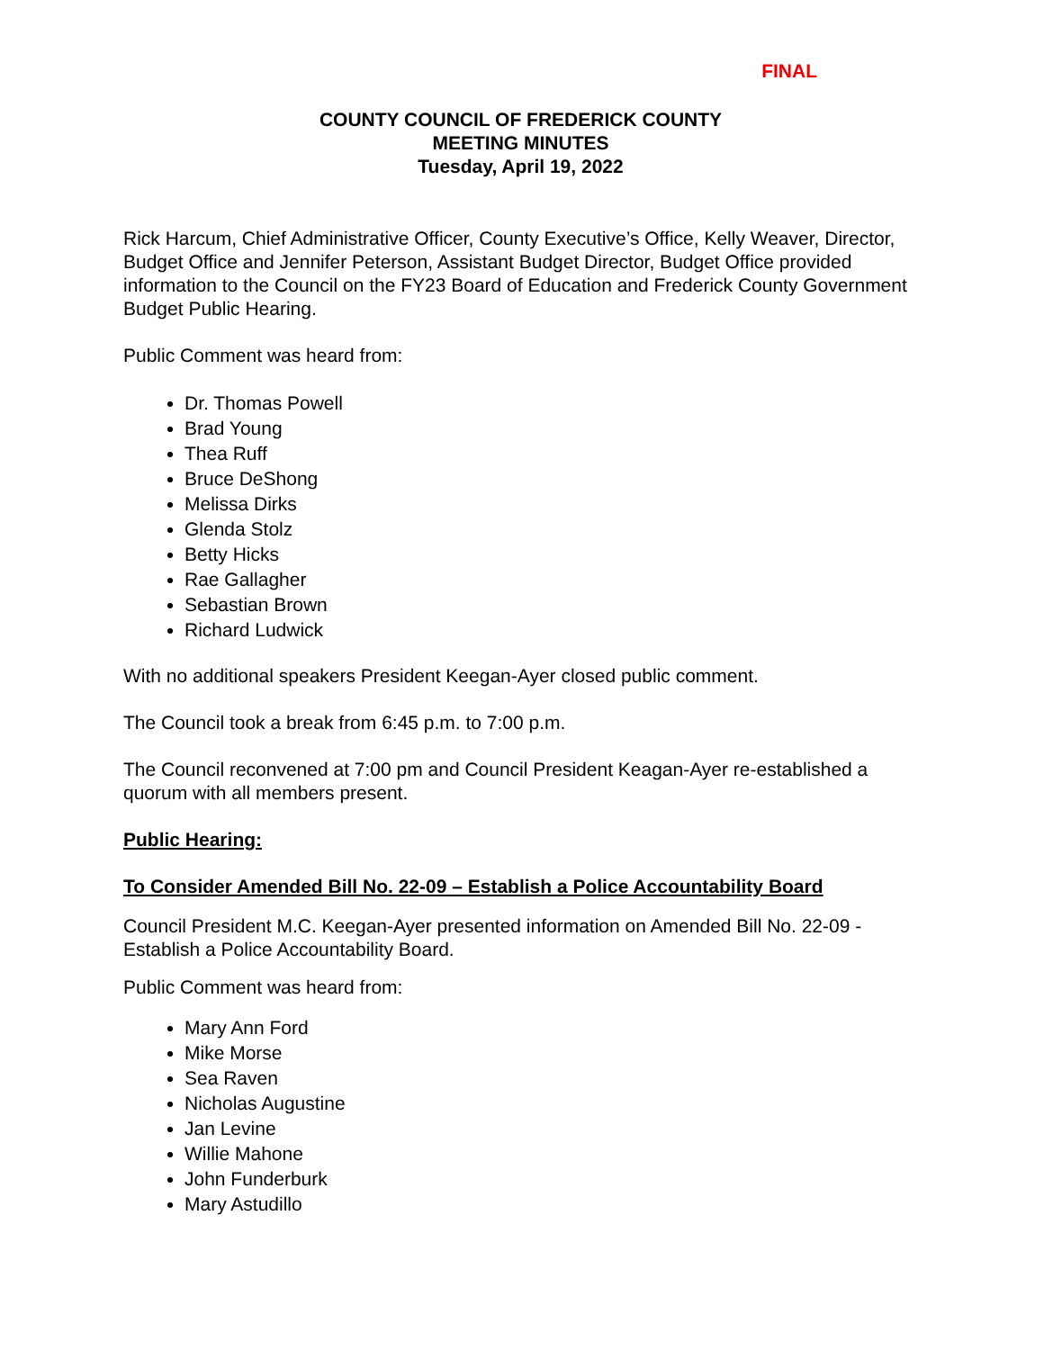FINAL
COUNTY COUNCIL OF FREDERICK COUNTY
MEETING MINUTES
Tuesday, April 19, 2022
Rick Harcum, Chief Administrative Officer, County Executive’s Office, Kelly Weaver, Director, Budget Office and Jennifer Peterson, Assistant Budget Director, Budget Office provided information to the Council on the FY23 Board of Education and Frederick County Government Budget Public Hearing.
Public Comment was heard from:
Dr. Thomas Powell
Brad Young
Thea Ruff
Bruce DeShong
Melissa Dirks
Glenda Stolz
Betty Hicks
Rae Gallagher
Sebastian Brown
Richard Ludwick
With no additional speakers President Keegan-Ayer closed public comment.
The Council took a break from 6:45 p.m. to 7:00 p.m.
The Council reconvened at 7:00 pm and Council President Keagan-Ayer re-established a quorum with all members present.
Public Hearing:
To Consider Amended Bill No. 22-09 – Establish a Police Accountability Board
Council President M.C. Keegan-Ayer presented information on Amended Bill No. 22-09 - Establish a Police Accountability Board.
Public Comment was heard from:
Mary Ann Ford
Mike Morse
Sea Raven
Nicholas Augustine
Jan Levine
Willie Mahone
John Funderburk
Mary Astudillo